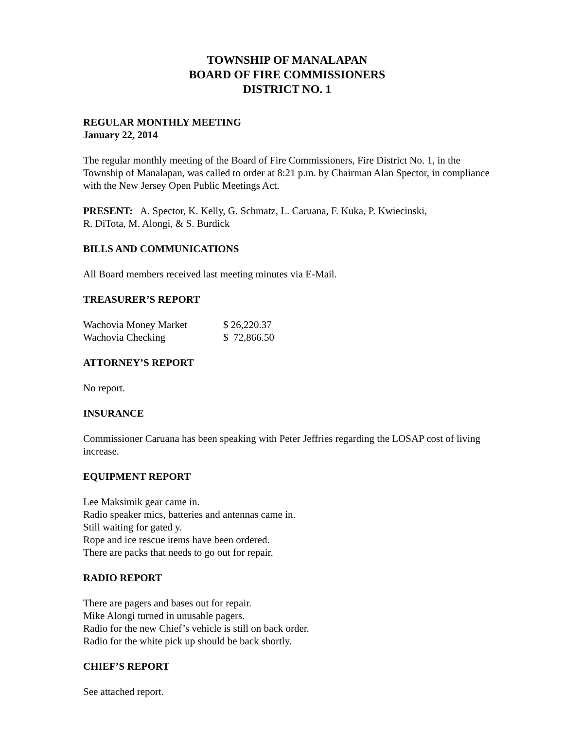TOWNSHIP OF MANALAPAN
BOARD OF FIRE COMMISSIONERS
DISTRICT NO. 1
REGULAR MONTHLY MEETING
January 22, 2014
The regular monthly meeting of the Board of Fire Commissioners, Fire District No. 1, in the Township of Manalapan, was called to order at 8:21 p.m. by Chairman Alan Spector, in compliance with the New Jersey Open Public Meetings Act.
PRESENT: A. Spector, K. Kelly, G. Schmatz, L. Caruana, F. Kuka, P. Kwiecinski,
R. DiTota, M. Alongi, & S. Burdick
BILLS AND COMMUNICATIONS
All Board members received last meeting minutes via E-Mail.
TREASURER’S REPORT
| Wachovia Money Market | $ 26,220.37 |
| Wachovia Checking | $ 72,866.50 |
ATTORNEY’S REPORT
No report.
INSURANCE
Commissioner Caruana has been speaking with Peter Jeffries regarding the LOSAP cost of living increase.
EQUIPMENT REPORT
Lee Maksimik gear came in.
Radio speaker mics, batteries and antennas came in.
Still waiting for gated y.
Rope and ice rescue items have been ordered.
There are packs that needs to go out for repair.
RADIO REPORT
There are pagers and bases out for repair.
Mike Alongi turned in unusable pagers.
Radio for the new Chief’s vehicle is still on back order.
Radio for the white pick up should be back shortly.
CHIEF’S REPORT
See attached report.